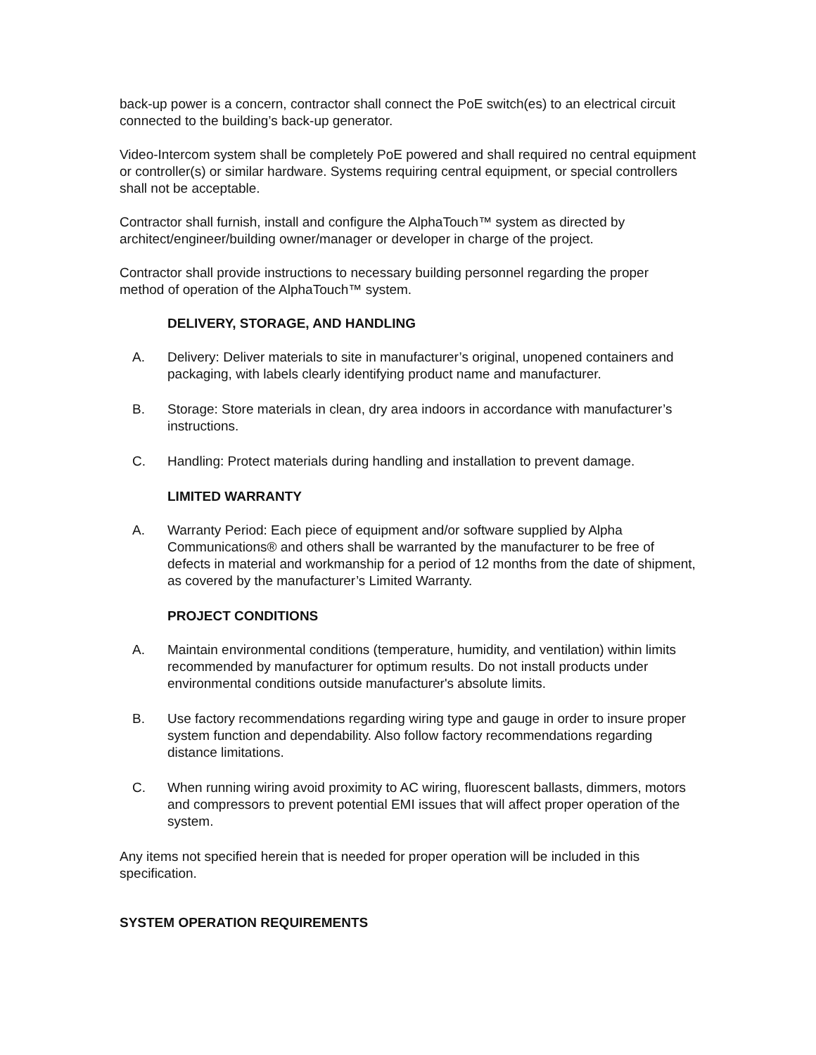back-up power is a concern, contractor shall connect the PoE switch(es) to an electrical circuit connected to the building’s back-up generator.
Video-Intercom system shall be completely PoE powered and shall required no central equipment or controller(s) or similar hardware. Systems requiring central equipment, or special controllers shall not be acceptable.
Contractor shall furnish, install and configure the AlphaTouch™ system as directed by architect/engineer/building owner/manager or developer in charge of the project.
Contractor shall provide instructions to necessary building personnel regarding the proper method of operation of the AlphaTouch™ system.
DELIVERY, STORAGE, AND HANDLING
A. Delivery: Deliver materials to site in manufacturer’s original, unopened containers and packaging, with labels clearly identifying product name and manufacturer.
B. Storage: Store materials in clean, dry area indoors in accordance with manufacturer’s instructions.
C. Handling: Protect materials during handling and installation to prevent damage.
LIMITED WARRANTY
A. Warranty Period: Each piece of equipment and/or software supplied by Alpha Communications® and others shall be warranted by the manufacturer to be free of defects in material and workmanship for a period of 12 months from the date of shipment, as covered by the manufacturer’s Limited Warranty.
PROJECT CONDITIONS
A. Maintain environmental conditions (temperature, humidity, and ventilation) within limits recommended by manufacturer for optimum results. Do not install products under environmental conditions outside manufacturer's absolute limits.
B. Use factory recommendations regarding wiring type and gauge in order to insure proper system function and dependability. Also follow factory recommendations regarding distance limitations.
C. When running wiring avoid proximity to AC wiring, fluorescent ballasts, dimmers, motors and compressors to prevent potential EMI issues that will affect proper operation of the system.
Any items not specified herein that is needed for proper operation will be included in this specification.
SYSTEM OPERATION REQUIREMENTS